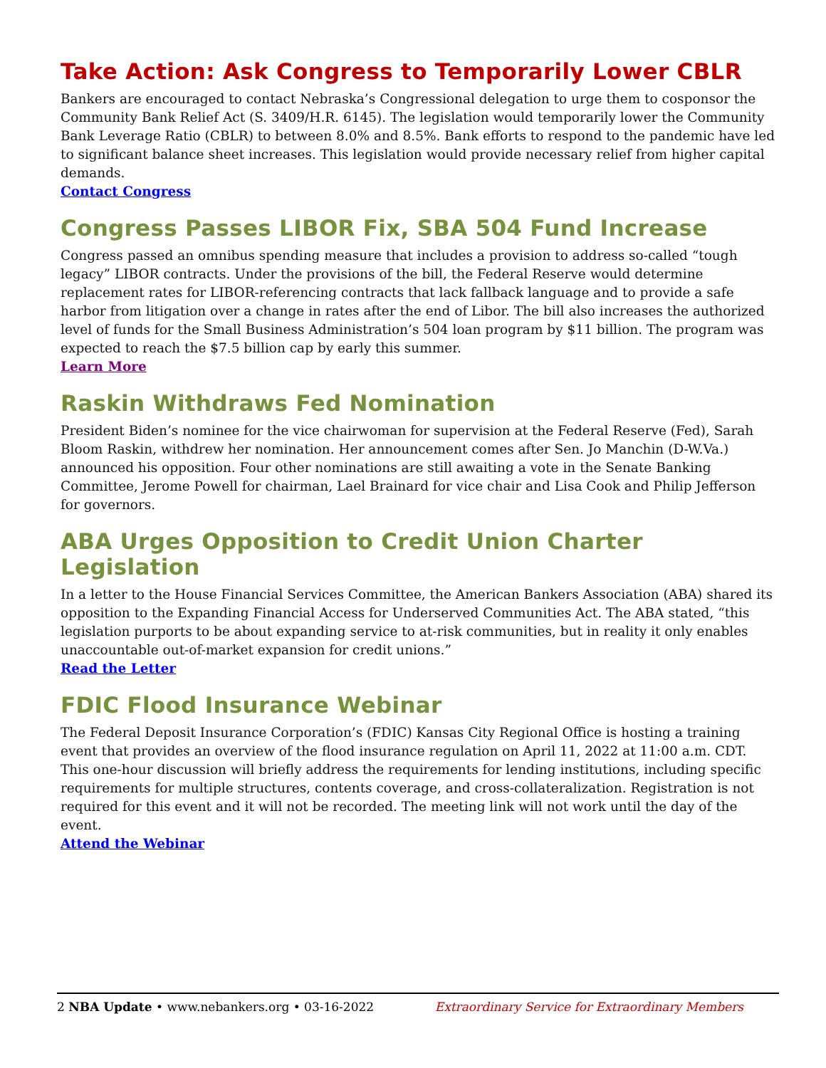Take Action: Ask Congress to Temporarily Lower CBLR
Bankers are encouraged to contact Nebraska’s Congressional delegation to urge them to cosponsor the Community Bank Relief Act (S. 3409/H.R. 6145). The legislation would temporarily lower the Community Bank Leverage Ratio (CBLR) to between 8.0% and 8.5%. Bank efforts to respond to the pandemic have led to significant balance sheet increases. This legislation would provide necessary relief from higher capital demands.
Contact Congress
Congress Passes LIBOR Fix, SBA 504 Fund Increase
Congress passed an omnibus spending measure that includes a provision to address so-called “tough legacy” LIBOR contracts. Under the provisions of the bill, the Federal Reserve would determine replacement rates for LIBOR-referencing contracts that lack fallback language and to provide a safe harbor from litigation over a change in rates after the end of Libor. The bill also increases the authorized level of funds for the Small Business Administration’s 504 loan program by $11 billion. The program was expected to reach the $7.5 billion cap by early this summer.
Learn More
Raskin Withdraws Fed Nomination
President Biden’s nominee for the vice chairwoman for supervision at the Federal Reserve (Fed), Sarah Bloom Raskin, withdrew her nomination. Her announcement comes after Sen. Jo Manchin (D-W.Va.) announced his opposition. Four other nominations are still awaiting a vote in the Senate Banking Committee, Jerome Powell for chairman, Lael Brainard for vice chair and Lisa Cook and Philip Jefferson for governors.
ABA Urges Opposition to Credit Union Charter Legislation
In a letter to the House Financial Services Committee, the American Bankers Association (ABA) shared its opposition to the Expanding Financial Access for Underserved Communities Act. The ABA stated, “this legislation purports to be about expanding service to at-risk communities, but in reality it only enables unaccountable out-of-market expansion for credit unions.”
Read the Letter
FDIC Flood Insurance Webinar
The Federal Deposit Insurance Corporation’s (FDIC) Kansas City Regional Office is hosting a training event that provides an overview of the flood insurance regulation on April 11, 2022 at 11:00 a.m. CDT. This one-hour discussion will briefly address the requirements for lending institutions, including specific requirements for multiple structures, contents coverage, and cross-collateralization. Registration is not required for this event and it will not be recorded. The meeting link will not work until the day of the event.
Attend the Webinar
2 NBA Update • www.nebankers.org • 03-16-2022 Extraordinary Service for Extraordinary Members